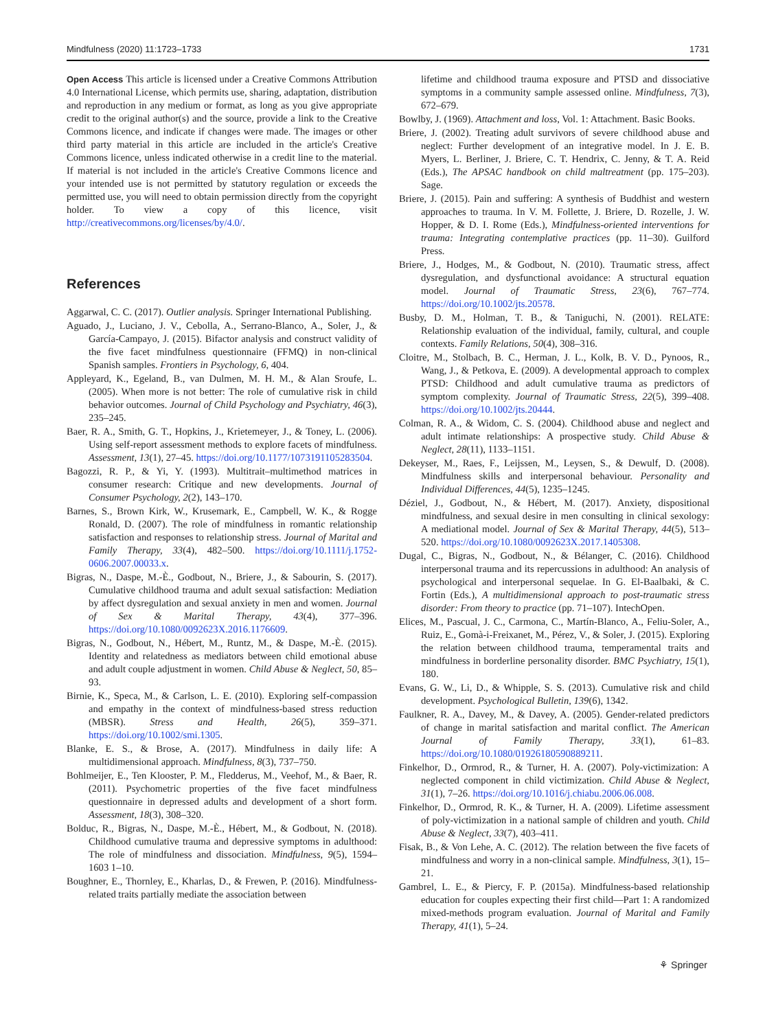Mindfulness (2020) 11:1723–1733 1731
Open Access This article is licensed under a Creative Commons Attribution 4.0 International License, which permits use, sharing, adaptation, distribution and reproduction in any medium or format, as long as you give appropriate credit to the original author(s) and the source, provide a link to the Creative Commons licence, and indicate if changes were made. The images or other third party material in this article are included in the article's Creative Commons licence, unless indicated otherwise in a credit line to the material. If material is not included in the article's Creative Commons licence and your intended use is not permitted by statutory regulation or exceeds the permitted use, you will need to obtain permission directly from the copyright holder. To view a copy of this licence, visit http://creativecommons.org/licenses/by/4.0/.
References
Aggarwal, C. C. (2017). Outlier analysis. Springer International Publishing.
Aguado, J., Luciano, J. V., Cebolla, A., Serrano-Blanco, A., Soler, J., & García-Campayo, J. (2015). Bifactor analysis and construct validity of the five facet mindfulness questionnaire (FFMQ) in non-clinical Spanish samples. Frontiers in Psychology, 6, 404.
Appleyard, K., Egeland, B., van Dulmen, M. H. M., & Alan Sroufe, L. (2005). When more is not better: The role of cumulative risk in child behavior outcomes. Journal of Child Psychology and Psychiatry, 46(3), 235–245.
Baer, R. A., Smith, G. T., Hopkins, J., Krietemeyer, J., & Toney, L. (2006). Using self-report assessment methods to explore facets of mindfulness. Assessment, 13(1), 27–45. https://doi.org/10.1177/1073191105283504.
Bagozzi, R. P., & Yi, Y. (1993). Multitrait–multimethod matrices in consumer research: Critique and new developments. Journal of Consumer Psychology, 2(2), 143–170.
Barnes, S., Brown Kirk, W., Krusemark, E., Campbell, W. K., & Rogge Ronald, D. (2007). The role of mindfulness in romantic relationship satisfaction and responses to relationship stress. Journal of Marital and Family Therapy, 33(4), 482–500. https://doi.org/10.1111/j.1752-0606.2007.00033.x.
Bigras, N., Daspe, M.-È., Godbout, N., Briere, J., & Sabourin, S. (2017). Cumulative childhood trauma and adult sexual satisfaction: Mediation by affect dysregulation and sexual anxiety in men and women. Journal of Sex & Marital Therapy, 43(4), 377–396. https://doi.org/10.1080/0092623X.2016.1176609.
Bigras, N., Godbout, N., Hébert, M., Runtz, M., & Daspe, M.-È. (2015). Identity and relatedness as mediators between child emotional abuse and adult couple adjustment in women. Child Abuse & Neglect, 50, 85–93.
Birnie, K., Speca, M., & Carlson, L. E. (2010). Exploring self-compassion and empathy in the context of mindfulness-based stress reduction (MBSR). Stress and Health, 26(5), 359–371. https://doi.org/10.1002/smi.1305.
Blanke, E. S., & Brose, A. (2017). Mindfulness in daily life: A multidimensional approach. Mindfulness, 8(3), 737–750.
Bohlmeijer, E., Ten Klooster, P. M., Fledderus, M., Veehof, M., & Baer, R. (2011). Psychometric properties of the five facet mindfulness questionnaire in depressed adults and development of a short form. Assessment, 18(3), 308–320.
Bolduc, R., Bigras, N., Daspe, M.-È., Hébert, M., & Godbout, N. (2018). Childhood cumulative trauma and depressive symptoms in adulthood: The role of mindfulness and dissociation. Mindfulness, 9(5), 1594–1603 1–10.
Boughner, E., Thornley, E., Kharlas, D., & Frewen, P. (2016). Mindfulness-related traits partially mediate the association between
lifetime and childhood trauma exposure and PTSD and dissociative symptoms in a community sample assessed online. Mindfulness, 7(3), 672–679.
Bowlby, J. (1969). Attachment and loss, Vol. 1: Attachment. Basic Books.
Briere, J. (2002). Treating adult survivors of severe childhood abuse and neglect: Further development of an integrative model. In J. E. B. Myers, L. Berliner, J. Briere, C. T. Hendrix, C. Jenny, & T. A. Reid (Eds.), The APSAC handbook on child maltreatment (pp. 175–203). Sage.
Briere, J. (2015). Pain and suffering: A synthesis of Buddhist and western approaches to trauma. In V. M. Follette, J. Briere, D. Rozelle, J. W. Hopper, & D. I. Rome (Eds.), Mindfulness-oriented interventions for trauma: Integrating contemplative practices (pp. 11–30). Guilford Press.
Briere, J., Hodges, M., & Godbout, N. (2010). Traumatic stress, affect dysregulation, and dysfunctional avoidance: A structural equation model. Journal of Traumatic Stress, 23(6), 767–774. https://doi.org/10.1002/jts.20578.
Busby, D. M., Holman, T. B., & Taniguchi, N. (2001). RELATE: Relationship evaluation of the individual, family, cultural, and couple contexts. Family Relations, 50(4), 308–316.
Cloitre, M., Stolbach, B. C., Herman, J. L., Kolk, B. V. D., Pynoos, R., Wang, J., & Petkova, E. (2009). A developmental approach to complex PTSD: Childhood and adult cumulative trauma as predictors of symptom complexity. Journal of Traumatic Stress, 22(5), 399–408. https://doi.org/10.1002/jts.20444.
Colman, R. A., & Widom, C. S. (2004). Childhood abuse and neglect and adult intimate relationships: A prospective study. Child Abuse & Neglect, 28(11), 1133–1151.
Dekeyser, M., Raes, F., Leijssen, M., Leysen, S., & Dewulf, D. (2008). Mindfulness skills and interpersonal behaviour. Personality and Individual Differences, 44(5), 1235–1245.
Déziel, J., Godbout, N., & Hébert, M. (2017). Anxiety, dispositional mindfulness, and sexual desire in men consulting in clinical sexology: A mediational model. Journal of Sex & Marital Therapy, 44(5), 513–520. https://doi.org/10.1080/0092623X.2017.1405308.
Dugal, C., Bigras, N., Godbout, N., & Bélanger, C. (2016). Childhood interpersonal trauma and its repercussions in adulthood: An analysis of psychological and interpersonal sequelae. In G. El-Baalbaki, & C. Fortin (Eds.), A multidimensional approach to post-traumatic stress disorder: From theory to practice (pp. 71–107). IntechOpen.
Elices, M., Pascual, J. C., Carmona, C., Martín-Blanco, A., Feliu-Soler, A., Ruiz, E., Gomà-i-Freixanet, M., Pérez, V., & Soler, J. (2015). Exploring the relation between childhood trauma, temperamental traits and mindfulness in borderline personality disorder. BMC Psychiatry, 15(1), 180.
Evans, G. W., Li, D., & Whipple, S. S. (2013). Cumulative risk and child development. Psychological Bulletin, 139(6), 1342.
Faulkner, R. A., Davey, M., & Davey, A. (2005). Gender-related predictors of change in marital satisfaction and marital conflict. The American Journal of Family Therapy, 33(1), 61–83. https://doi.org/10.1080/01926180590889211.
Finkelhor, D., Ormrod, R., & Turner, H. A. (2007). Poly-victimization: A neglected component in child victimization. Child Abuse & Neglect, 31(1), 7–26. https://doi.org/10.1016/j.chiabu.2006.06.008.
Finkelhor, D., Ormrod, R. K., & Turner, H. A. (2009). Lifetime assessment of poly-victimization in a national sample of children and youth. Child Abuse & Neglect, 33(7), 403–411.
Fisak, B., & Von Lehe, A. C. (2012). The relation between the five facets of mindfulness and worry in a non-clinical sample. Mindfulness, 3(1), 15–21.
Gambrel, L. E., & Piercy, F. P. (2015a). Mindfulness-based relationship education for couples expecting their first child—Part 1: A randomized mixed-methods program evaluation. Journal of Marital and Family Therapy, 41(1), 5–24.
⚘ Springer